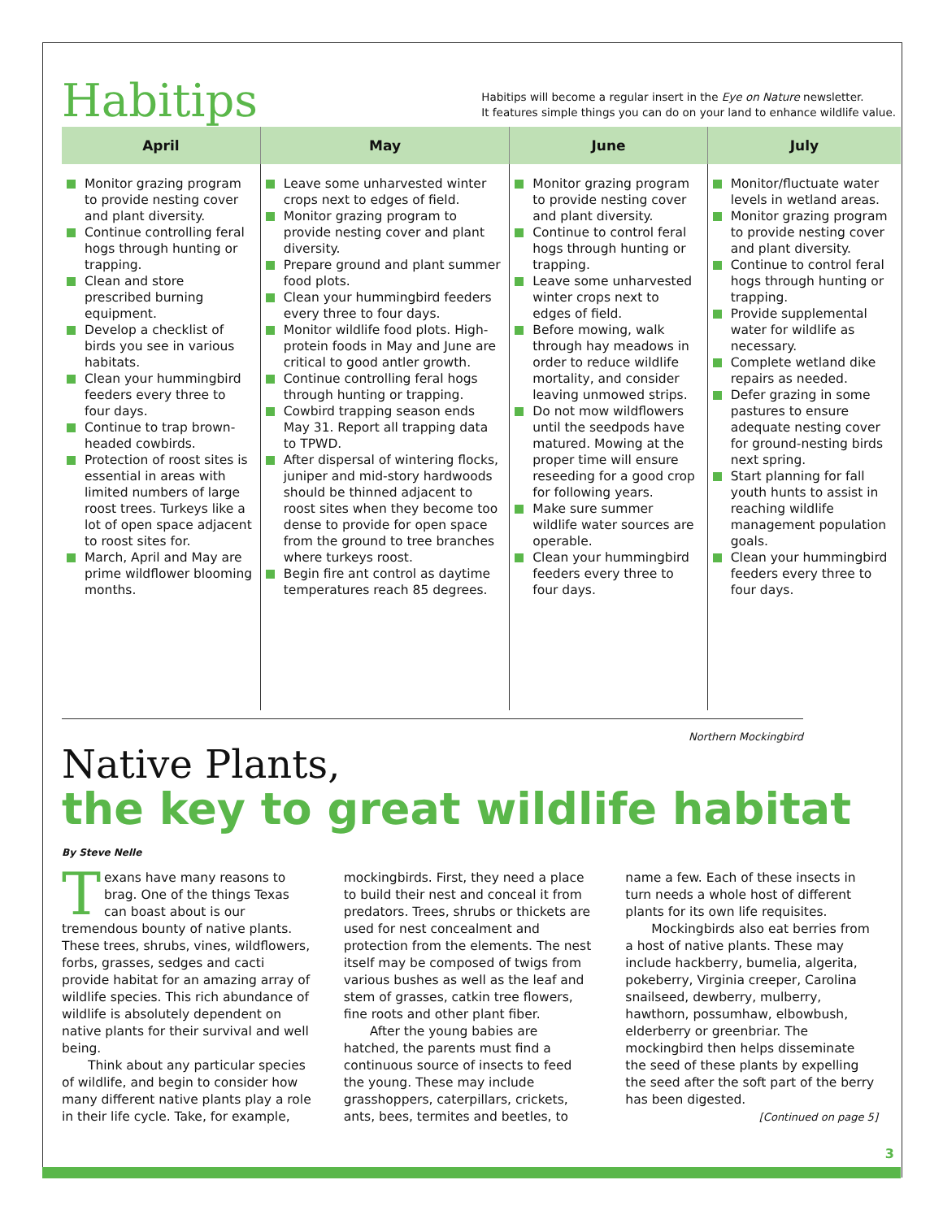Habitips
Habitips will become a regular insert in the Eye on Nature newsletter.
It features simple things you can do on your land to enhance wildlife value.
| April | May | June | July |
| --- | --- | --- | --- |
| Monitor grazing program to provide nesting cover and plant diversity. Continue controlling feral hogs through hunting or trapping. Clean and store prescribed burning equipment. Develop a checklist of birds you see in various habitats. Clean your hummingbird feeders every three to four days. Continue to trap brown-headed cowbirds. Protection of roost sites is essential in areas with limited numbers of large roost trees. Turkeys like a lot of open space adjacent to roost sites for. March, April and May are prime wildflower blooming months. | Leave some unharvested winter crops next to edges of field. Monitor grazing program to provide nesting cover and plant diversity. Prepare ground and plant summer food plots. Clean your hummingbird feeders every three to four days. Monitor wildlife food plots. High-protein foods in May and June are critical to good antler growth. Continue controlling feral hogs through hunting or trapping. Cowbird trapping season ends May 31. Report all trapping data to TPWD. After dispersal of wintering flocks, juniper and mid-story hardwoods should be thinned adjacent to roost sites when they become too dense to provide for open space from the ground to tree branches where turkeys roost. Begin fire ant control as daytime temperatures reach 85 degrees. | Monitor grazing program to provide nesting cover and plant diversity. Continue to control feral hogs through hunting or trapping. Leave some unharvested winter crops next to edges of field. Before mowing, walk through hay meadows in order to reduce wildlife mortality, and consider leaving unmowed strips. Do not mow wildflowers until the seedpods have matured. Mowing at the proper time will ensure reseeding for a good crop for following years. Make sure summer wildlife water sources are operable. Clean your hummingbird feeders every three to four days. | Monitor/fluctuate water levels in wetland areas. Monitor grazing program to provide nesting cover and plant diversity. Continue to control feral hogs through hunting or trapping. Provide supplemental water for wildlife as necessary. Complete wetland dike repairs as needed. Defer grazing in some pastures to ensure adequate nesting cover for ground-nesting birds next spring. Start planning for fall youth hunts to assist in reaching wildlife management population goals. Clean your hummingbird feeders every three to four days. |
Northern Mockingbird
Native Plants,
the key to great wildlife habitat
By Steve Nelle
Texans have many reasons to brag. One of the things Texas can boast about is our tremendous bounty of native plants. These trees, shrubs, vines, wildflowers, forbs, grasses, sedges and cacti provide habitat for an amazing array of wildlife species. This rich abundance of wildlife is absolutely dependent on native plants for their survival and well being.
Think about any particular species of wildlife, and begin to consider how many different native plants play a role in their life cycle. Take, for example, mockingbirds. First, they need a place to build their nest and conceal it from predators. Trees, shrubs or thickets are used for nest concealment and protection from the elements. The nest itself may be composed of twigs from various bushes as well as the leaf and stem of grasses, catkin tree flowers, fine roots and other plant fiber.
After the young babies are hatched, the parents must find a continuous source of insects to feed the young. These may include grasshoppers, caterpillars, crickets, ants, bees, termites and beetles, to name a few. Each of these insects in turn needs a whole host of different plants for its own life requisites.
Mockingbirds also eat berries from a host of native plants. These may include hackberry, bumelia, algerita, pokeberry, Virginia creeper, Carolina snailseed, dewberry, mulberry, hawthorn, possumhaw, elbowbush, elderberry or greenbriar. The mockingbird then helps disseminate the seed of these plants by expelling the seed after the soft part of the berry has been digested.
[Continued on page 5]
3